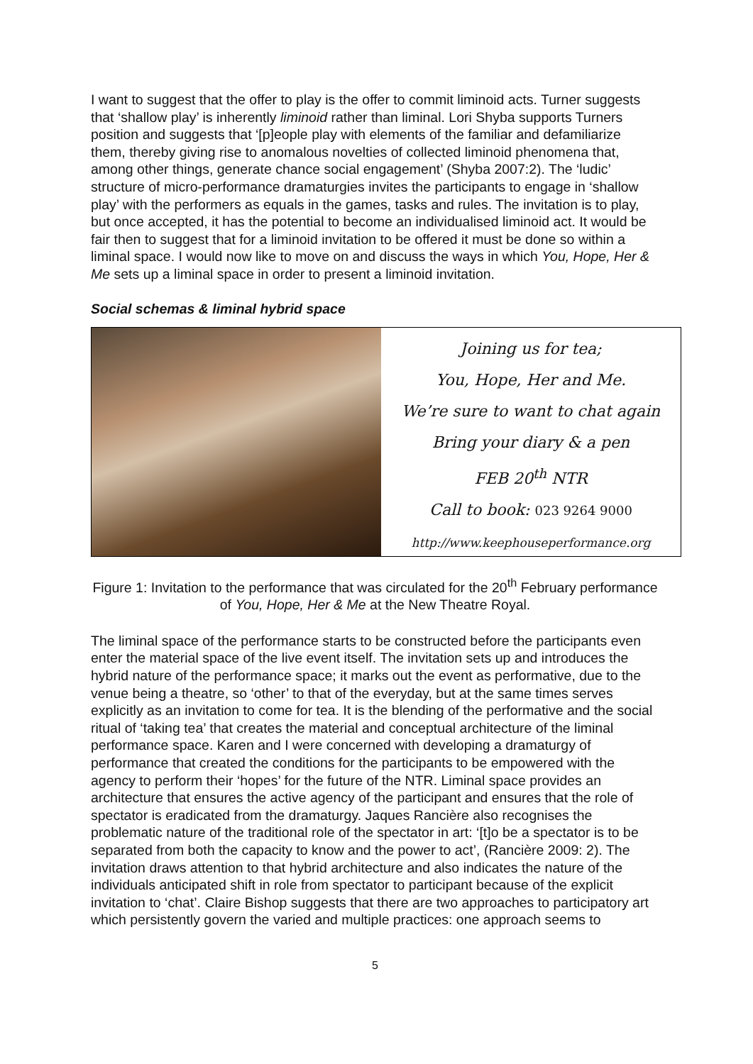I want to suggest that the offer to play is the offer to commit liminoid acts. Turner suggests that ‘shallow play’ is inherently liminoid rather than liminal. Lori Shyba supports Turners position and suggests that ‘[p]eople play with elements of the familiar and defamiliarize them, thereby giving rise to anomalous novelties of collected liminoid phenomena that, among other things, generate chance social engagement’ (Shyba 2007:2). The ‘ludic’ structure of micro-performance dramaturgies invites the participants to engage in ‘shallow play’ with the performers as equals in the games, tasks and rules. The invitation is to play, but once accepted, it has the potential to become an individualised liminoid act. It would be fair then to suggest that for a liminoid invitation to be offered it must be done so within a liminal space. I would now like to move on and discuss the ways in which You, Hope, Her & Me sets up a liminal space in order to present a liminoid invitation.
Social schemas & liminal hybrid space
Joining us for tea;
You, Hope, Her and Me.
We’re sure to want to chat again
Bring your diary & a pen
FEB 20<sup>th</sup> NTR
Call to book: 023 9264 9000
http://www.keephouseperformance.org
Figure 1: Invitation to the performance that was circulated for the 20<sup>th</sup> February performance of You, Hope, Her & Me at the New Theatre Royal.
The liminal space of the performance starts to be constructed before the participants even enter the material space of the live event itself. The invitation sets up and introduces the hybrid nature of the performance space; it marks out the event as performative, due to the venue being a theatre, so ‘other’ to that of the everyday, but at the same times serves explicitly as an invitation to come for tea. It is the blending of the performative and the social ritual of ‘taking tea’ that creates the material and conceptual architecture of the liminal performance space. Karen and I were concerned with developing a dramaturgy of performance that created the conditions for the participants to be empowered with the agency to perform their ‘hopes’ for the future of the NTR. Liminal space provides an architecture that ensures the active agency of the participant and ensures that the role of spectator is eradicated from the dramaturgy. Jaques Rancière also recognises the problematic nature of the traditional role of the spectator in art: ‘[t]o be a spectator is to be separated from both the capacity to know and the power to act’, (Rancière 2009: 2). The invitation draws attention to that hybrid architecture and also indicates the nature of the individuals anticipated shift in role from spectator to participant because of the explicit invitation to ‘chat’. Claire Bishop suggests that there are two approaches to participatory art which persistently govern the varied and multiple practices: one approach seems to
5